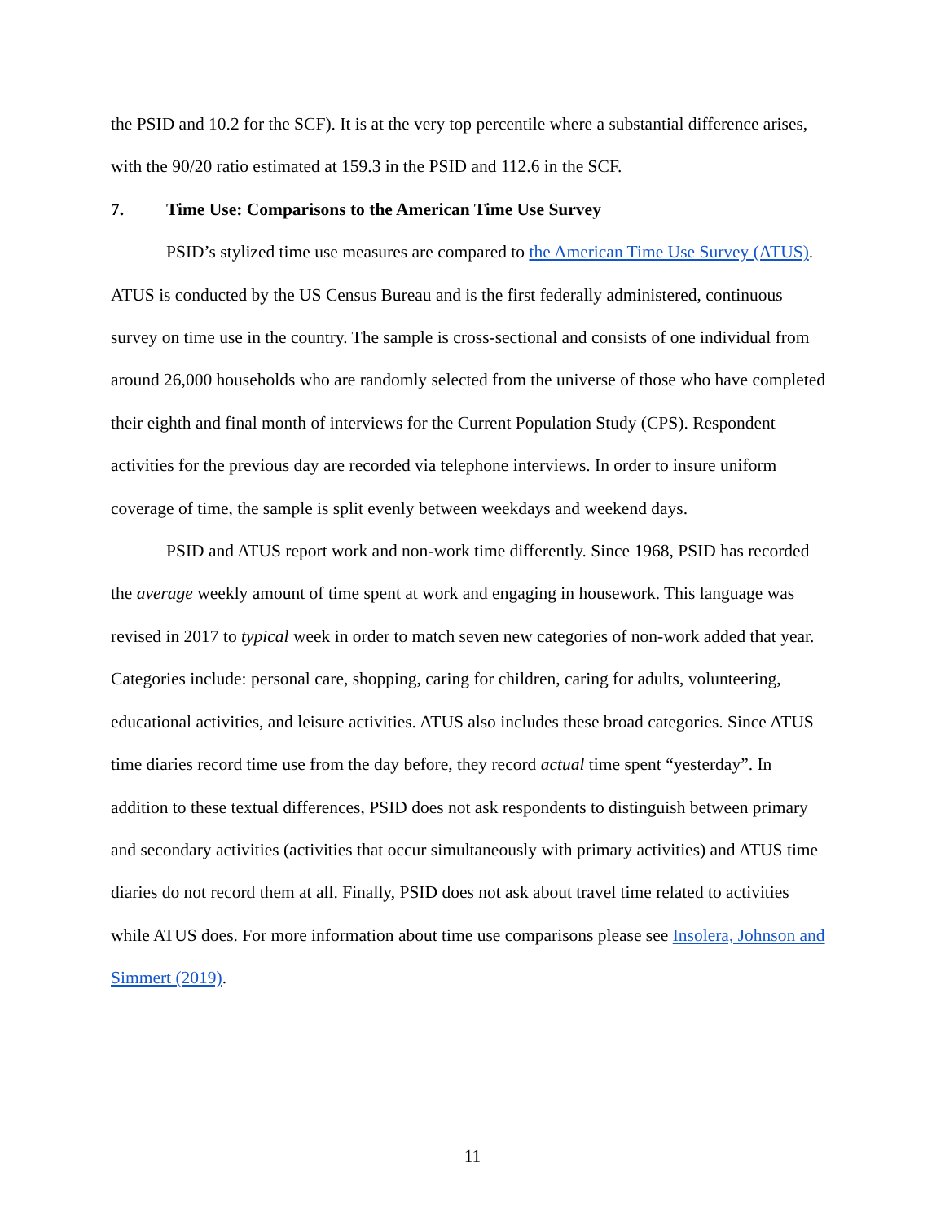the PSID and 10.2 for the SCF). It is at the very top percentile where a substantial difference arises, with the 90/20 ratio estimated at 159.3 in the PSID and 112.6 in the SCF.
7. Time Use: Comparisons to the American Time Use Survey
PSID’s stylized time use measures are compared to the American Time Use Survey (ATUS). ATUS is conducted by the US Census Bureau and is the first federally administered, continuous survey on time use in the country. The sample is cross-sectional and consists of one individual from around 26,000 households who are randomly selected from the universe of those who have completed their eighth and final month of interviews for the Current Population Study (CPS). Respondent activities for the previous day are recorded via telephone interviews. In order to insure uniform coverage of time, the sample is split evenly between weekdays and weekend days.
PSID and ATUS report work and non-work time differently. Since 1968, PSID has recorded the average weekly amount of time spent at work and engaging in housework. This language was revised in 2017 to typical week in order to match seven new categories of non-work added that year. Categories include: personal care, shopping, caring for children, caring for adults, volunteering, educational activities, and leisure activities. ATUS also includes these broad categories. Since ATUS time diaries record time use from the day before, they record actual time spent “yesterday”. In addition to these textual differences, PSID does not ask respondents to distinguish between primary and secondary activities (activities that occur simultaneously with primary activities) and ATUS time diaries do not record them at all. Finally, PSID does not ask about travel time related to activities while ATUS does. For more information about time use comparisons please see Insolera, Johnson and Simmert (2019).
11